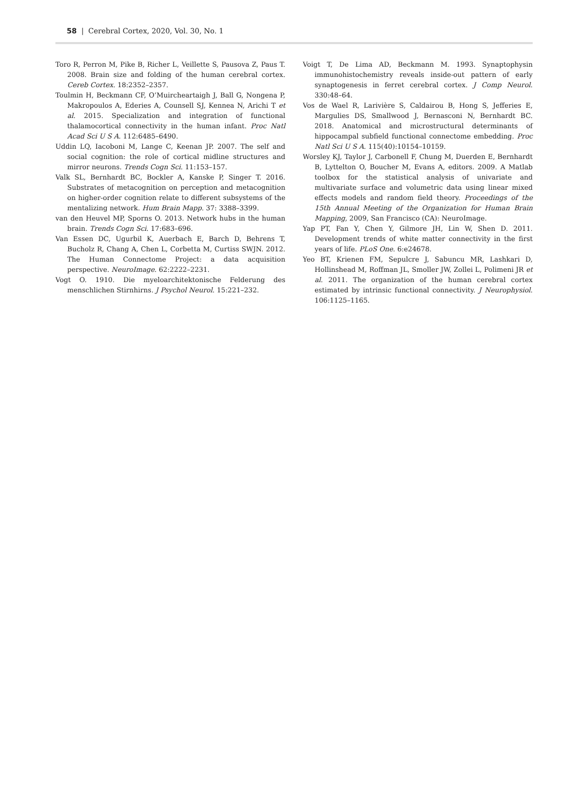58 | Cerebral Cortex, 2020, Vol. 30, No. 1
Toro R, Perron M, Pike B, Richer L, Veillette S, Pausova Z, Paus T. 2008. Brain size and folding of the human cerebral cortex. Cereb Cortex. 18:2352–2357.
Toulmin H, Beckmann CF, O’Muircheartaigh J, Ball G, Nongena P, Makropoulos A, Ederies A, Counsell SJ, Kennea N, Arichi T et al. 2015. Specialization and integration of functional thalamocortical connectivity in the human infant. Proc Natl Acad Sci U S A. 112:6485–6490.
Uddin LQ, Iacoboni M, Lange C, Keenan JP. 2007. The self and social cognition: the role of cortical midline structures and mirror neurons. Trends Cogn Sci. 11:153–157.
Valk SL, Bernhardt BC, Bockler A, Kanske P, Singer T. 2016. Substrates of metacognition on perception and metacognition on higher-order cognition relate to different subsystems of the mentalizing network. Hum Brain Mapp. 37: 3388–3399.
van den Heuvel MP, Sporns O. 2013. Network hubs in the human brain. Trends Cogn Sci. 17:683–696.
Van Essen DC, Ugurbil K, Auerbach E, Barch D, Behrens T, Bucholz R, Chang A, Chen L, Corbetta M, Curtiss SWJN. 2012. The Human Connectome Project: a data acquisition perspective. NeuroImage. 62:2222–2231.
Vogt O. 1910. Die myeloarchitektonische Felderung des menschlichen Stirnhirns. J Psychol Neurol. 15:221–232.
Voigt T, De Lima AD, Beckmann M. 1993. Synaptophysin immunohistochemistry reveals inside-out pattern of early synaptogenesis in ferret cerebral cortex. J Comp Neurol. 330:48–64.
Vos de Wael R, Larivière S, Caldairou B, Hong S, Jefferies E, Margulies DS, Smallwood J, Bernasconi N, Bernhardt BC. 2018. Anatomical and microstructural determinants of hippocampal subfield functional connectome embedding. Proc Natl Sci U S A. 115(40):10154–10159.
Worsley KJ, Taylor J, Carbonell F, Chung M, Duerden E, Bernhardt B, Lyttelton O, Boucher M, Evans A, editors. 2009. A Matlab toolbox for the statistical analysis of univariate and multivariate surface and volumetric data using linear mixed effects models and random field theory. Proceedings of the 15th Annual Meeting of the Organization for Human Brain Mapping, 2009, San Francisco (CA): NeuroImage.
Yap PT, Fan Y, Chen Y, Gilmore JH, Lin W, Shen D. 2011. Development trends of white matter connectivity in the first years of life. PLoS One. 6:e24678.
Yeo BT, Krienen FM, Sepulcre J, Sabuncu MR, Lashkari D, Hollinshead M, Roffman JL, Smoller JW, Zollei L, Polimeni JR et al. 2011. The organization of the human cerebral cortex estimated by intrinsic functional connectivity. J Neurophysiol. 106:1125–1165.